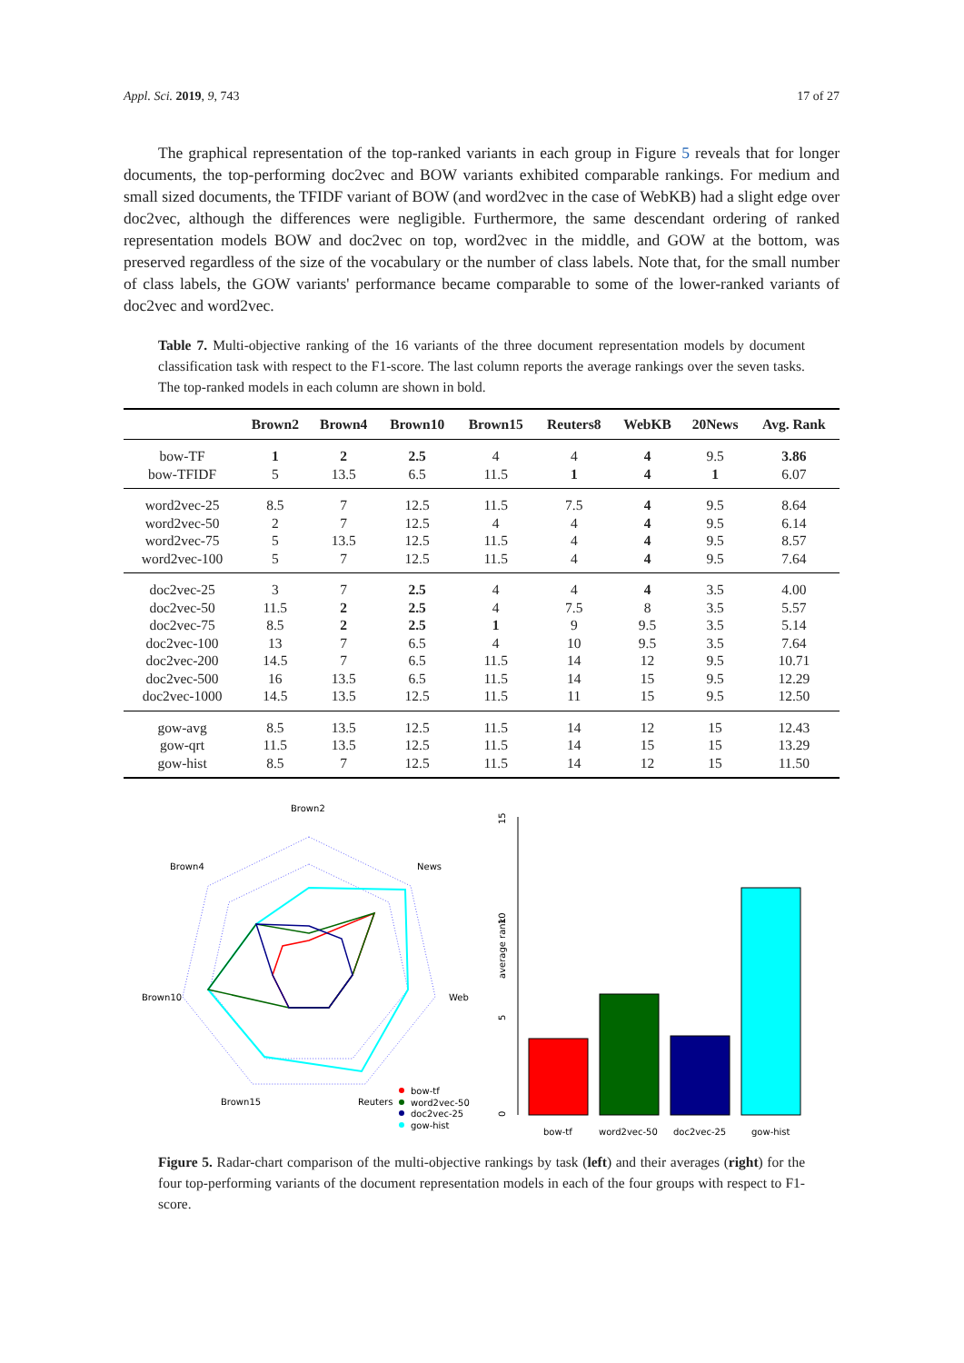Appl. Sci. 2019, 9, 743 17 of 27
The graphical representation of the top-ranked variants in each group in Figure 5 reveals that for longer documents, the top-performing doc2vec and BOW variants exhibited comparable rankings. For medium and small sized documents, the TFIDF variant of BOW (and word2vec in the case of WebKB) had a slight edge over doc2vec, although the differences were negligible. Furthermore, the same descendant ordering of ranked representation models BOW and doc2vec on top, word2vec in the middle, and GOW at the bottom, was preserved regardless of the size of the vocabulary or the number of class labels. Note that, for the small number of class labels, the GOW variants' performance became comparable to some of the lower-ranked variants of doc2vec and word2vec.
Table 7. Multi-objective ranking of the 16 variants of the three document representation models by document classification task with respect to the F1-score. The last column reports the average rankings over the seven tasks. The top-ranked models in each column are shown in bold.
| | Brown2 | Brown4 | Brown10 | Brown15 | Reuters8 | WebKB | 20News | Avg. Rank |
| --- | --- | --- | --- | --- | --- | --- | --- | --- |
| bow-TF | 1 | 2 | 2.5 | 4 | 4 | 4 | 9.5 | 3.86 |
| bow-TFIDF | 5 | 13.5 | 6.5 | 11.5 | 1 | 4 | 1 | 6.07 |
| word2vec-25 | 8.5 | 7 | 12.5 | 11.5 | 7.5 | 4 | 9.5 | 8.64 |
| word2vec-50 | 2 | 7 | 12.5 | 4 | 4 | 4 | 9.5 | 6.14 |
| word2vec-75 | 5 | 13.5 | 12.5 | 11.5 | 4 | 4 | 9.5 | 8.57 |
| word2vec-100 | 5 | 7 | 12.5 | 11.5 | 4 | 4 | 9.5 | 7.64 |
| doc2vec-25 | 3 | 7 | 2.5 | 4 | 4 | 4 | 3.5 | 4.00 |
| doc2vec-50 | 11.5 | 2 | 2.5 | 4 | 7.5 | 8 | 3.5 | 5.57 |
| doc2vec-75 | 8.5 | 2 | 2.5 | 1 | 9 | 9.5 | 3.5 | 5.14 |
| doc2vec-100 | 13 | 7 | 6.5 | 4 | 10 | 9.5 | 3.5 | 7.64 |
| doc2vec-200 | 14.5 | 7 | 6.5 | 11.5 | 14 | 12 | 9.5 | 10.71 |
| doc2vec-500 | 16 | 13.5 | 6.5 | 11.5 | 14 | 15 | 9.5 | 12.29 |
| doc2vec-1000 | 14.5 | 13.5 | 12.5 | 11.5 | 11 | 15 | 9.5 | 12.50 |
| gow-avg | 8.5 | 13.5 | 12.5 | 11.5 | 14 | 12 | 15 | 12.43 |
| gow-qrt | 11.5 | 13.5 | 12.5 | 11.5 | 14 | 15 | 15 | 13.29 |
| gow-hist | 8.5 | 7 | 12.5 | 11.5 | 14 | 12 | 15 | 11.50 |
Brown2
Brown4
News
Brown10
Web
Brown15
Reuters
bow-tf
word2vec-50
doc2vec-25
gow-hist
average rank
0
5
10
15
bow-tf
word2vec-50
doc2vec-25
gow-hist
Figure 5. Radar-chart comparison of the multi-objective rankings by task (left) and their averages (right) for the four top-performing variants of the document representation models in each of the four groups with respect to F1-score.